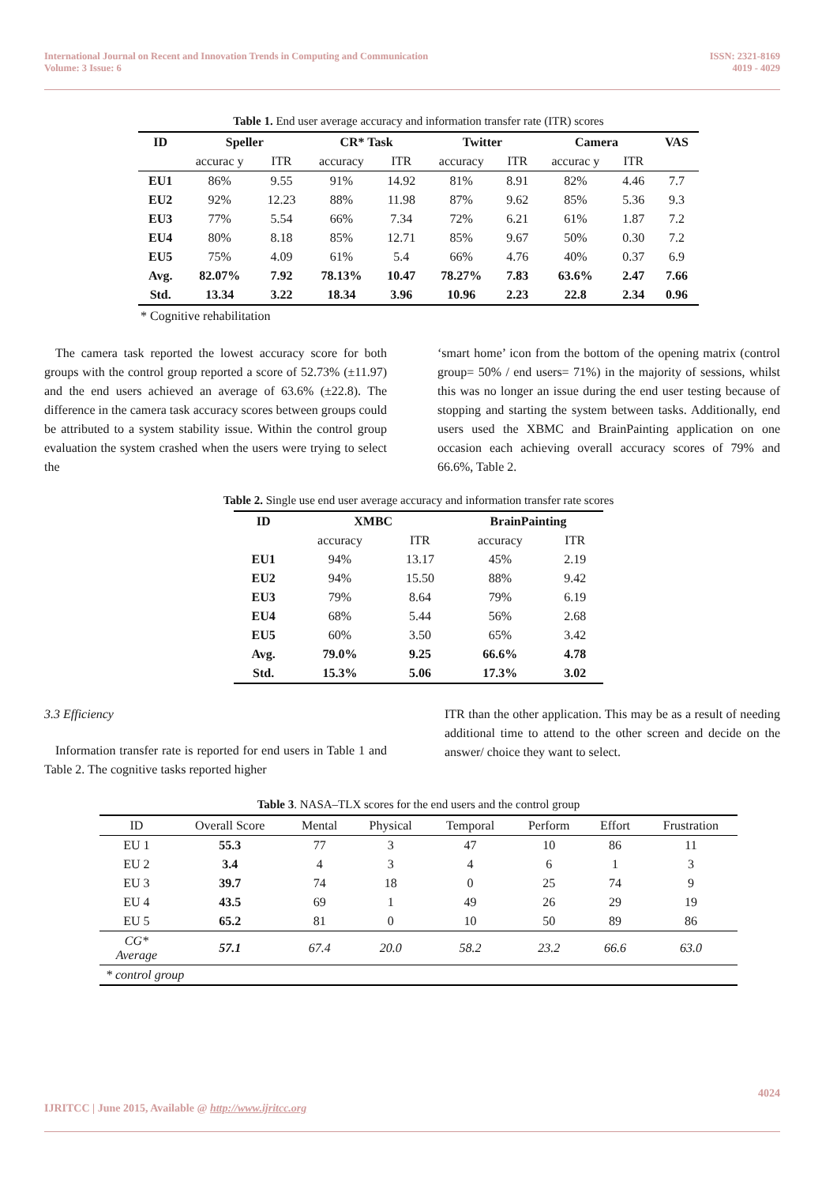International Journal on Recent and Innovation Trends in Computing and Communication
Volume: 3 Issue: 6
ISSN: 2321-8169
4019 - 4029
Table 1. End user average accuracy and information transfer rate (ITR) scores
| ID | Speller | | CR* Task | | Twitter | | Camera | | VAS |
| --- | --- | --- | --- | --- | --- | --- | --- | --- | --- |
| | accurac y | ITR | accuracy | ITR | accuracy | ITR | accurac y | ITR | |
| EU1 | 86% | 9.55 | 91% | 14.92 | 81% | 8.91 | 82% | 4.46 | 7.7 |
| EU2 | 92% | 12.23 | 88% | 11.98 | 87% | 9.62 | 85% | 5.36 | 9.3 |
| EU3 | 77% | 5.54 | 66% | 7.34 | 72% | 6.21 | 61% | 1.87 | 7.2 |
| EU4 | 80% | 8.18 | 85% | 12.71 | 85% | 9.67 | 50% | 0.30 | 7.2 |
| EU5 | 75% | 4.09 | 61% | 5.4 | 66% | 4.76 | 40% | 0.37 | 6.9 |
| Avg. | 82.07% | 7.92 | 78.13% | 10.47 | 78.27% | 7.83 | 63.6% | 2.47 | 7.66 |
| Std. | 13.34 | 3.22 | 18.34 | 3.96 | 10.96 | 2.23 | 22.8 | 2.34 | 0.96 |
* Cognitive rehabilitation
The camera task reported the lowest accuracy score for both groups with the control group reported a score of 52.73% (±11.97) and the end users achieved an average of 63.6% (±22.8). The difference in the camera task accuracy scores between groups could be attributed to a system stability issue. Within the control group evaluation the system crashed when the users were trying to select the
‘smart home’ icon from the bottom of the opening matrix (control group= 50% / end users= 71%) in the majority of sessions, whilst this was no longer an issue during the end user testing because of stopping and starting the system between tasks. Additionally, end users used the XBMC and BrainPainting application on one occasion each achieving overall accuracy scores of 79% and 66.6%, Table 2.
Table 2. Single use end user average accuracy and information transfer rate scores
| ID | XMBC | | BrainPainting | |
| --- | --- | --- | --- | --- |
| | accuracy | ITR | accuracy | ITR |
| EU1 | 94% | 13.17 | 45% | 2.19 |
| EU2 | 94% | 15.50 | 88% | 9.42 |
| EU3 | 79% | 8.64 | 79% | 6.19 |
| EU4 | 68% | 5.44 | 56% | 2.68 |
| EU5 | 60% | 3.50 | 65% | 3.42 |
| Avg. | 79.0% | 9.25 | 66.6% | 4.78 |
| Std. | 15.3% | 5.06 | 17.3% | 3.02 |
3.3 Efficiency
Information transfer rate is reported for end users in Table 1 and Table 2. The cognitive tasks reported higher
ITR than the other application. This may be as a result of needing additional time to attend to the other screen and decide on the answer/ choice they want to select.
Table 3. NASA–TLX scores for the end users and the control group
| ID | Overall Score | Mental | Physical | Temporal | Perform | Effort | Frustration |
| EU 1 | 55.3 | 77 | 3 | 47 | 10 | 86 | 11 |
| EU 2 | 3.4 | 4 | 3 | 4 | 6 | 1 | 3 |
| EU 3 | 39.7 | 74 | 18 | 0 | 25 | 74 | 9 |
| EU 4 | 43.5 | 69 | 1 | 49 | 26 | 29 | 19 |
| EU 5 | 65.2 | 81 | 0 | 10 | 50 | 89 | 86 |
| CG* Average | 57.1 | 67.4 | 20.0 | 58.2 | 23.2 | 66.6 | 63.0 |
| * control group | | | | | | | |
4024
IJRITCC | June 2015, Available @ http://www.ijritcc.org